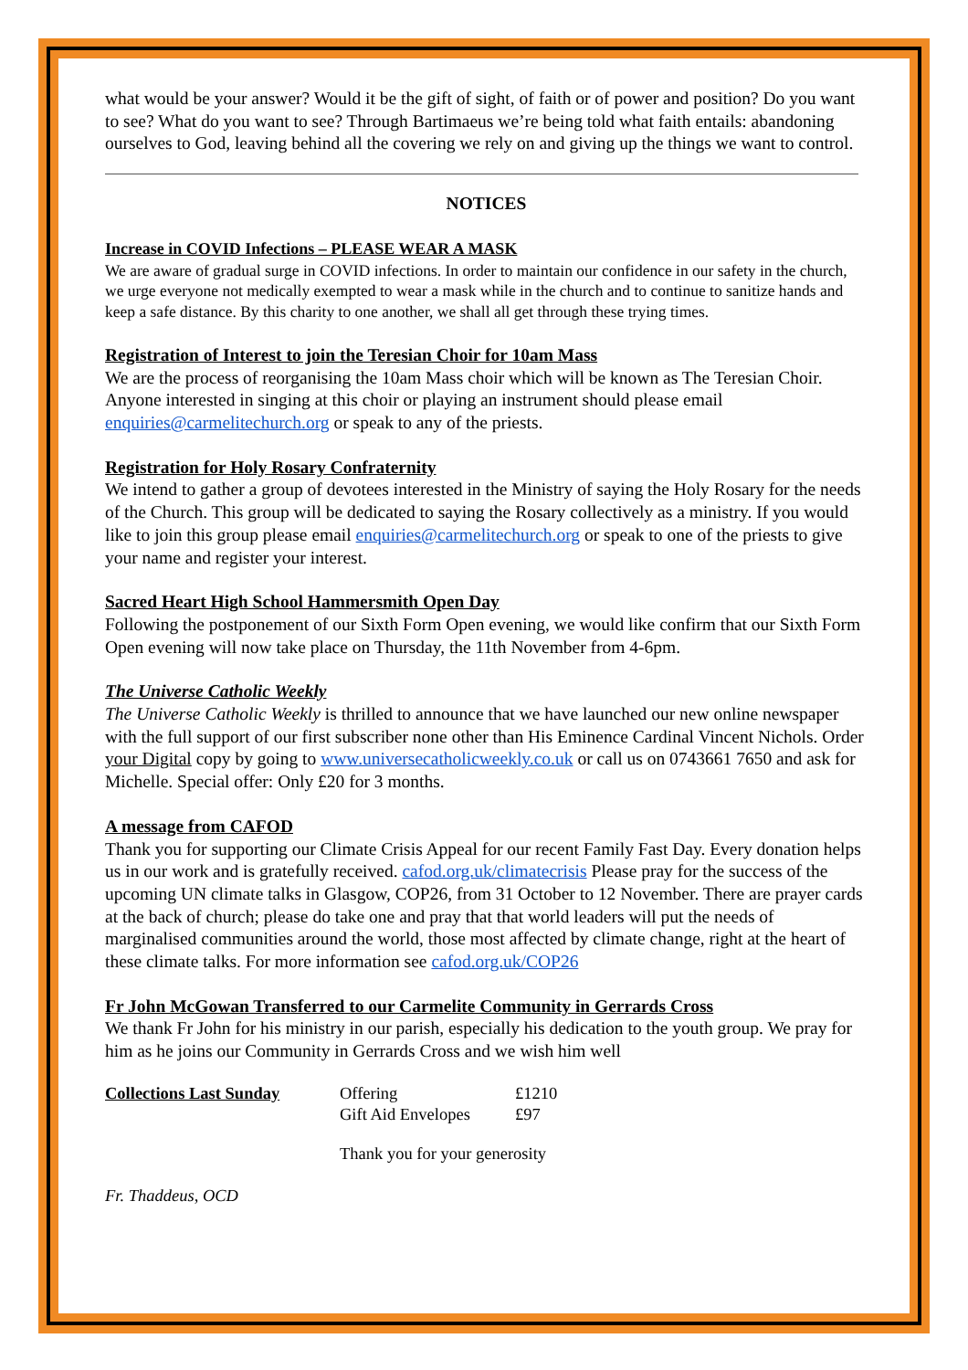what would be your answer? Would it be the gift of sight, of faith or of power and position? Do you want to see? What do you want to see? Through Bartimaeus we’re being told what faith entails: abandoning ourselves to God, leaving behind all the covering we rely on and giving up the things we want to control.
NOTICES
Increase in COVID Infections – PLEASE WEAR A MASK
We are aware of gradual surge in COVID infections. In order to maintain our confidence in our safety in the church, we urge everyone not medically exempted to wear a mask while in the church and to continue to sanitize hands and keep a safe distance. By this charity to one another, we shall all get through these trying times.
Registration of Interest to join the Teresian Choir for 10am Mass
We are the process of reorganising the 10am Mass choir which will be known as The Teresian Choir. Anyone interested in singing at this choir or playing an instrument should please email enquiries@carmelitechurch.org or speak to any of the priests.
Registration for Holy Rosary Confraternity
We intend to gather a group of devotees interested in the Ministry of saying the Holy Rosary for the needs of the Church. This group will be dedicated to saying the Rosary collectively as a ministry. If you would like to join this group please email enquiries@carmelitechurch.org or speak to one of the priests to give your name and register your interest.
Sacred Heart High School Hammersmith Open Day
Following the postponement of our Sixth Form Open evening, we would like confirm that our Sixth Form Open evening will now take place on Thursday, the 11th November from 4-6pm.
The Universe Catholic Weekly
The Universe Catholic Weekly is thrilled to announce that we have launched our new online newspaper with the full support of our first subscriber none other than His Eminence Cardinal Vincent Nichols. Order your Digital copy by going to www.universecatholicweekly.co.uk or call us on 0743661 7650 and ask for Michelle. Special offer: Only £20 for 3 months.
A message from CAFOD
Thank you for supporting our Climate Crisis Appeal for our recent Family Fast Day. Every donation helps us in our work and is gratefully received. cafod.org.uk/climatecrisis Please pray for the success of the upcoming UN climate talks in Glasgow, COP26, from 31 October to 12 November. There are prayer cards at the back of church; please do take one and pray that that world leaders will put the needs of marginalised communities around the world, those most affected by climate change, right at the heart of these climate talks. For more information see cafod.org.uk/COP26
Fr John McGowan Transferred to our Carmelite Community in Gerrards Cross
We thank Fr John for his ministry in our parish, especially his dedication to the youth group. We pray for him as he joins our Community in Gerrards Cross and we wish him well
| Collections Last Sunday | Offering | £1210 |
| | Gift Aid Envelopes | £97 |
| | Thank you for your generosity | |
Fr. Thaddeus, OCD